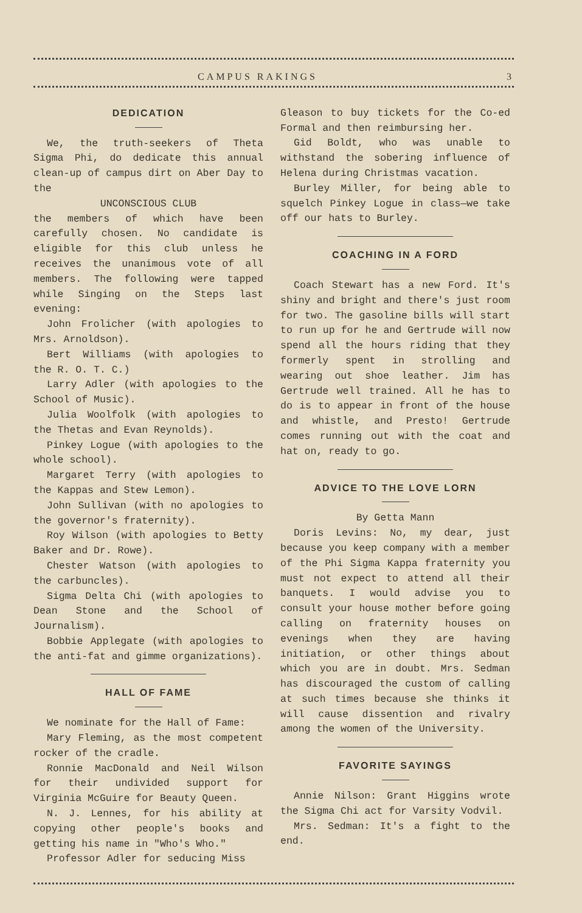CAMPUS RAKINGS 3
DEDICATION
We, the truth-seekers of Theta Sigma Phi, do dedicate this annual clean-up of campus dirt on Aber Day to the
UNCONSCIOUS CLUB
the members of which have been carefully chosen. No candidate is eligible for this club unless he receives the unanimous vote of all members. The following were tapped while Singing on the Steps last evening:
John Frolicher (with apologies to Mrs. Arnoldson).
Bert Williams (with apologies to the R. O. T. C.)
Larry Adler (with apologies to the School of Music).
Julia Woolfolk (with apologies to the Thetas and Evan Reynolds).
Pinkey Logue (with apologies to the whole school).
Margaret Terry (with apologies to the Kappas and Stew Lemon).
John Sullivan (with no apologies to the governor's fraternity).
Roy Wilson (with apologies to Betty Baker and Dr. Rowe).
Chester Watson (with apologies to the carbuncles).
Sigma Delta Chi (with apologies to Dean Stone and the School of Journalism).
Bobbie Applegate (with apologies to the anti-fat and gimme organizations).
HALL OF FAME
We nominate for the Hall of Fame:
Mary Fleming, as the most competent rocker of the cradle.
Ronnie MacDonald and Neil Wilson for their undivided support for Virginia McGuire for Beauty Queen.
N. J. Lennes, for his ability at copying other people's books and getting his name in "Who's Who."
Professor Adler for seducing Miss
Gleason to buy tickets for the Co-ed Formal and then reimbursing her.
Gid Boldt, who was unable to withstand the sobering influence of Helena during Christmas vacation.
Burley Miller, for being able to squelch Pinkey Logue in class—we take off our hats to Burley.
COACHING IN A FORD
Coach Stewart has a new Ford. It's shiny and bright and there's just room for two. The gasoline bills will start to run up for he and Gertrude will now spend all the hours riding that they formerly spent in strolling and wearing out shoe leather. Jim has Gertrude well trained. All he has to do is to appear in front of the house and whistle, and Presto! Gertrude comes running out with the coat and hat on, ready to go.
ADVICE TO THE LOVE LORN
By Getta Mann
Doris Levins: No, my dear, just because you keep company with a member of the Phi Sigma Kappa fraternity you must not expect to attend all their banquets. I would advise you to consult your house mother before going calling on fraternity houses on evenings when they are having initiation, or other things about which you are in doubt. Mrs. Sedman has discouraged the custom of calling at such times because she thinks it will cause dissention and rivalry among the women of the University.
FAVORITE SAYINGS
Annie Nilson: Grant Higgins wrote the Sigma Chi act for Varsity Vodvil.
Mrs. Sedman: It's a fight to the end.